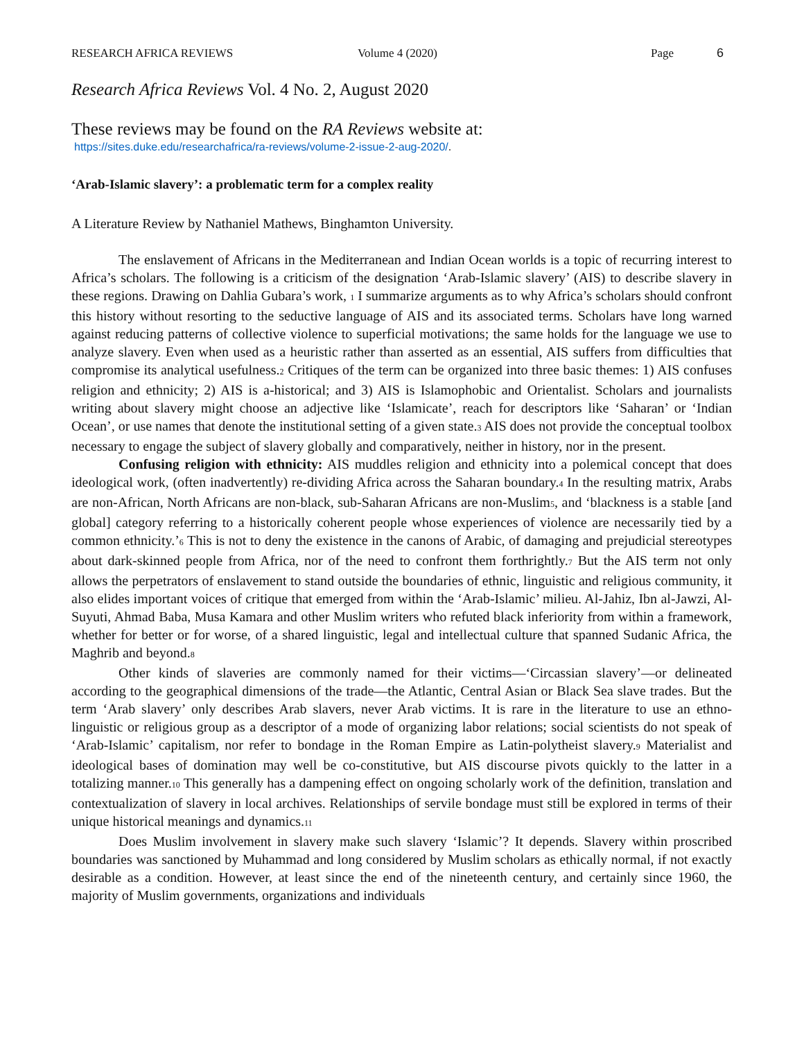RESEARCH AFRICA REVIEWS Volume 4 (2020) Page 6
Research Africa Reviews Vol. 4 No. 2, August 2020
These reviews may be found on the RA Reviews website at:
https://sites.duke.edu/researchafrica/ra-reviews/volume-2-issue-2-aug-2020/.
‘Arab-Islamic slavery’: a problematic term for a complex reality
A Literature Review by Nathaniel Mathews, Binghamton University.
The enslavement of Africans in the Mediterranean and Indian Ocean worlds is a topic of recurring interest to Africa’s scholars. The following is a criticism of the designation ‘Arab-Islamic slavery’ (AIS) to describe slavery in these regions. Drawing on Dahlia Gubara’s work, <sub>1</sub> I summarize arguments as to why Africa’s scholars should confront this history without resorting to the seductive language of AIS and its associated terms. Scholars have long warned against reducing patterns of collective violence to superficial motivations; the same holds for the language we use to analyze slavery. Even when used as a heuristic rather than asserted as an essential, AIS suffers from difficulties that compromise its analytical usefulness.<sub>2</sub> Critiques of the term can be organized into three basic themes: 1) AIS confuses religion and ethnicity; 2) AIS is a-historical; and 3) AIS is Islamophobic and Orientalist. Scholars and journalists writing about slavery might choose an adjective like ‘Islamicate’, reach for descriptors like ‘Saharan’ or ‘Indian Ocean’, or use names that denote the institutional setting of a given state.<sub>3</sub> AIS does not provide the conceptual toolbox necessary to engage the subject of slavery globally and comparatively, neither in history, nor in the present.
Confusing religion with ethnicity: AIS muddles religion and ethnicity into a polemical concept that does ideological work, (often inadvertently) re-dividing Africa across the Saharan boundary.<sub>4</sub> In the resulting matrix, Arabs are non-African, North Africans are non-black, sub-Saharan Africans are non-Muslim<sub>5</sub>, and ‘blackness is a stable [and global] category referring to a historically coherent people whose experiences of violence are necessarily tied by a common ethnicity.’<sub>6</sub> This is not to deny the existence in the canons of Arabic, of damaging and prejudicial stereotypes about dark-skinned people from Africa, nor of the need to confront them forthrightly.<sub>7</sub> But the AIS term not only allows the perpetrators of enslavement to stand outside the boundaries of ethnic, linguistic and religious community, it also elides important voices of critique that emerged from within the ‘Arab-Islamic’ milieu. Al-Jahiz, Ibn al-Jawzi, Al-Suyuti, Ahmad Baba, Musa Kamara and other Muslim writers who refuted black inferiority from within a framework, whether for better or for worse, of a shared linguistic, legal and intellectual culture that spanned Sudanic Africa, the Maghrib and beyond.<sub>8</sub>
Other kinds of slaveries are commonly named for their victims—‘Circassian slavery’—or delineated according to the geographical dimensions of the trade—the Atlantic, Central Asian or Black Sea slave trades. But the term ‘Arab slavery’ only describes Arab slavers, never Arab victims. It is rare in the literature to use an ethno-linguistic or religious group as a descriptor of a mode of organizing labor relations; social scientists do not speak of ‘Arab-Islamic’ capitalism, nor refer to bondage in the Roman Empire as Latin-polytheist slavery.<sub>9</sub> Materialist and ideological bases of domination may well be co-constitutive, but AIS discourse pivots quickly to the latter in a totalizing manner.<sub>10</sub> This generally has a dampening effect on ongoing scholarly work of the definition, translation and contextualization of slavery in local archives. Relationships of servile bondage must still be explored in terms of their unique historical meanings and dynamics.<sub>11</sub>
Does Muslim involvement in slavery make such slavery ‘Islamic’? It depends. Slavery within proscribed boundaries was sanctioned by Muhammad and long considered by Muslim scholars as ethically normal, if not exactly desirable as a condition. However, at least since the end of the nineteenth century, and certainly since 1960, the majority of Muslim governments, organizations and individuals